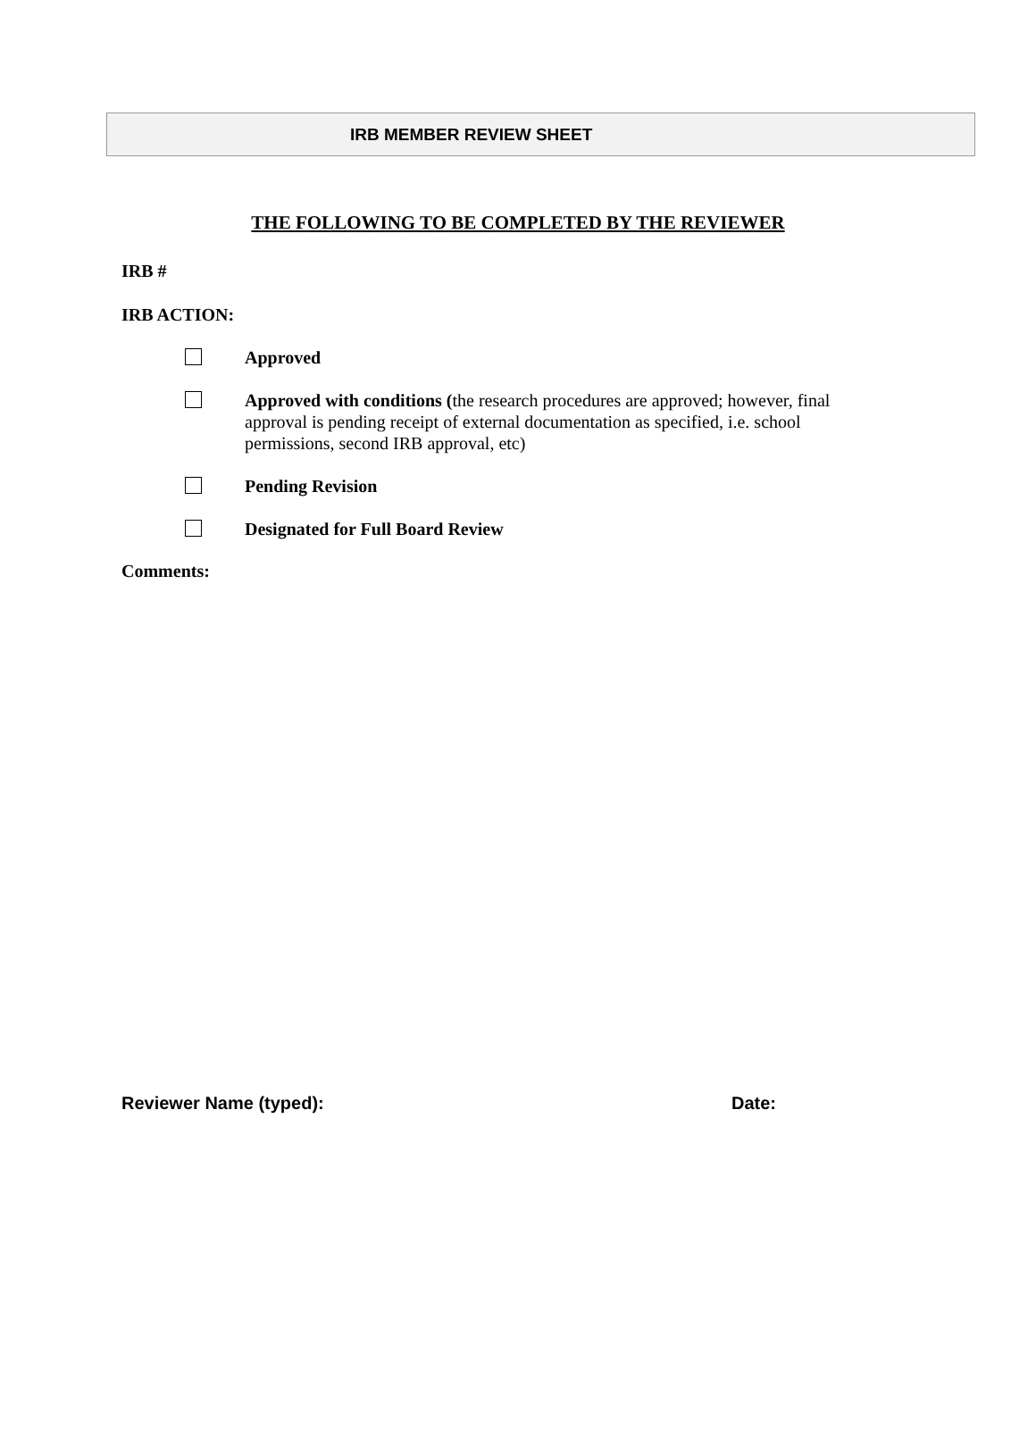IRB MEMBER REVIEW SHEET
THE FOLLOWING TO BE COMPLETED BY THE REVIEWER
IRB #
IRB ACTION:
Approved
Approved with conditions (the research procedures are approved; however, final approval is pending receipt of external documentation as specified, i.e. school permissions, second IRB approval, etc)
Pending Revision
Designated for Full Board Review
Comments:
Reviewer Name (typed): Date: